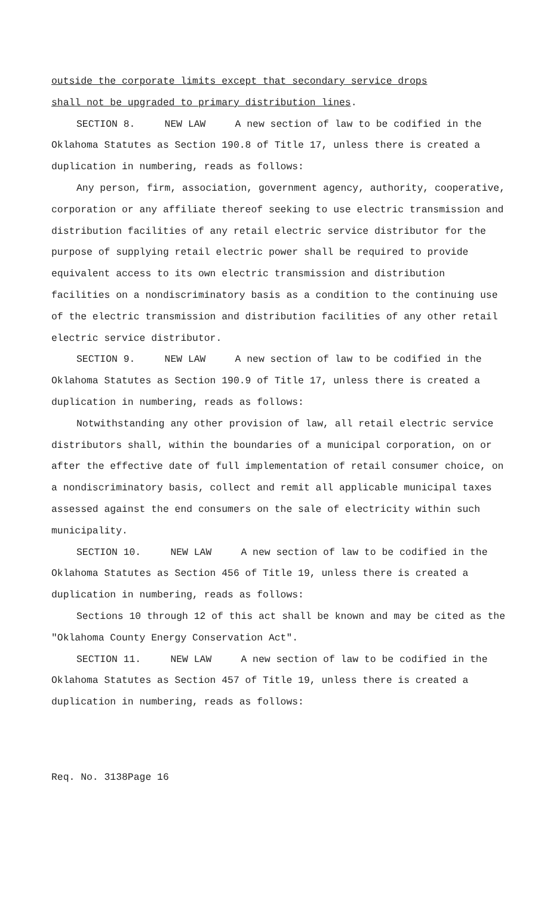outside the corporate limits except that secondary service drops
shall not be upgraded to primary distribution lines.
SECTION 8. NEW LAW A new section of law to be codified in the Oklahoma Statutes as Section 190.8 of Title 17, unless there is created a duplication in numbering, reads as follows:
Any person, firm, association, government agency, authority, cooperative, corporation or any affiliate thereof seeking to use electric transmission and distribution facilities of any retail electric service distributor for the purpose of supplying retail electric power shall be required to provide equivalent access to its own electric transmission and distribution facilities on a nondiscriminatory basis as a condition to the continuing use of the electric transmission and distribution facilities of any other retail electric service distributor.
SECTION 9. NEW LAW A new section of law to be codified in the Oklahoma Statutes as Section 190.9 of Title 17, unless there is created a duplication in numbering, reads as follows:
Notwithstanding any other provision of law, all retail electric service distributors shall, within the boundaries of a municipal corporation, on or after the effective date of full implementation of retail consumer choice, on a nondiscriminatory basis, collect and remit all applicable municipal taxes assessed against the end consumers on the sale of electricity within such municipality.
SECTION 10. NEW LAW A new section of law to be codified in the Oklahoma Statutes as Section 456 of Title 19, unless there is created a duplication in numbering, reads as follows:
Sections 10 through 12 of this act shall be known and may be cited as the "Oklahoma County Energy Conservation Act".
SECTION 11. NEW LAW A new section of law to be codified in the Oklahoma Statutes as Section 457 of Title 19, unless there is created a duplication in numbering, reads as follows:
Req. No. 3138Page 16